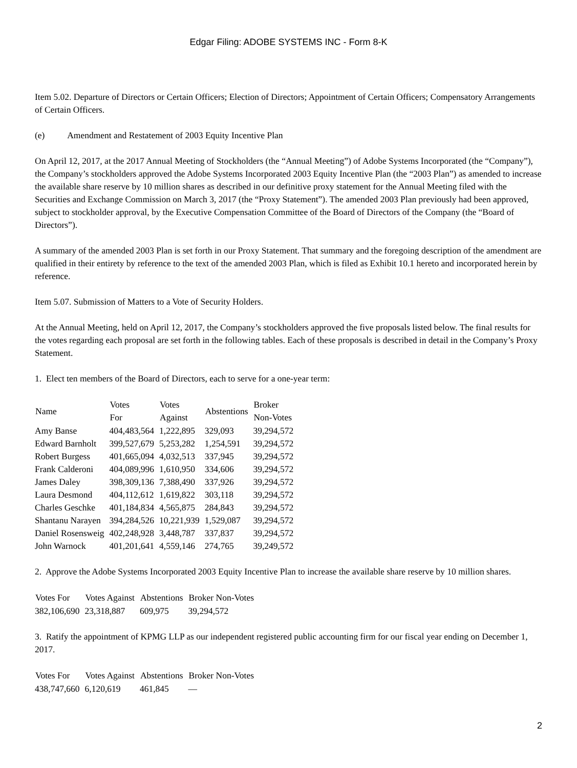Edgar Filing: ADOBE SYSTEMS INC - Form 8-K
Item 5.02. Departure of Directors or Certain Officers; Election of Directors; Appointment of Certain Officers; Compensatory Arrangements of Certain Officers.
(e) Amendment and Restatement of 2003 Equity Incentive Plan
On April 12, 2017, at the 2017 Annual Meeting of Stockholders (the “Annual Meeting”) of Adobe Systems Incorporated (the “Company”), the Company’s stockholders approved the Adobe Systems Incorporated 2003 Equity Incentive Plan (the “2003 Plan”) as amended to increase the available share reserve by 10 million shares as described in our definitive proxy statement for the Annual Meeting filed with the Securities and Exchange Commission on March 3, 2017 (the “Proxy Statement”). The amended 2003 Plan previously had been approved, subject to stockholder approval, by the Executive Compensation Committee of the Board of Directors of the Company (the “Board of Directors”).
A summary of the amended 2003 Plan is set forth in our Proxy Statement. That summary and the foregoing description of the amendment are qualified in their entirety by reference to the text of the amended 2003 Plan, which is filed as Exhibit 10.1 hereto and incorporated herein by reference.
Item 5.07. Submission of Matters to a Vote of Security Holders.
At the Annual Meeting, held on April 12, 2017, the Company’s stockholders approved the five proposals listed below. The final results for the votes regarding each proposal are set forth in the following tables. Each of these proposals is described in detail in the Company’s Proxy Statement.
1. Elect ten members of the Board of Directors, each to serve for a one-year term:
| Name | Votes For | Votes Against | Abstentions | Broker Non-Votes |
| --- | --- | --- | --- | --- |
| Amy Banse | 404,483,564 | 1,222,895 | 329,093 | 39,294,572 |
| Edward Barnholt | 399,527,679 | 5,253,282 | 1,254,591 | 39,294,572 |
| Robert Burgess | 401,665,094 | 4,032,513 | 337,945 | 39,294,572 |
| Frank Calderoni | 404,089,996 | 1,610,950 | 334,606 | 39,294,572 |
| James Daley | 398,309,136 | 7,388,490 | 337,926 | 39,294,572 |
| Laura Desmond | 404,112,612 | 1,619,822 | 303,118 | 39,294,572 |
| Charles Geschke | 401,184,834 | 4,565,875 | 284,843 | 39,294,572 |
| Shantanu Narayen | 394,284,526 | 10,221,939 | 1,529,087 | 39,294,572 |
| Daniel Rosensweig | 402,248,928 | 3,448,787 | 337,837 | 39,294,572 |
| John Warnock | 401,201,641 | 4,559,146 | 274,765 | 39,249,572 |
2. Approve the Adobe Systems Incorporated 2003 Equity Incentive Plan to increase the available share reserve by 10 million shares.
| Votes For | Votes Against | Abstentions | Broker Non-Votes |
| --- | --- | --- | --- |
| 382,106,690 | 23,318,887 | 609,975 | 39,294,572 |
3. Ratify the appointment of KPMG LLP as our independent registered public accounting firm for our fiscal year ending on December 1, 2017.
| Votes For | Votes Against | Abstentions | Broker Non-Votes |
| --- | --- | --- | --- |
| 438,747,660 | 6,120,619 | 461,845 | — |
2